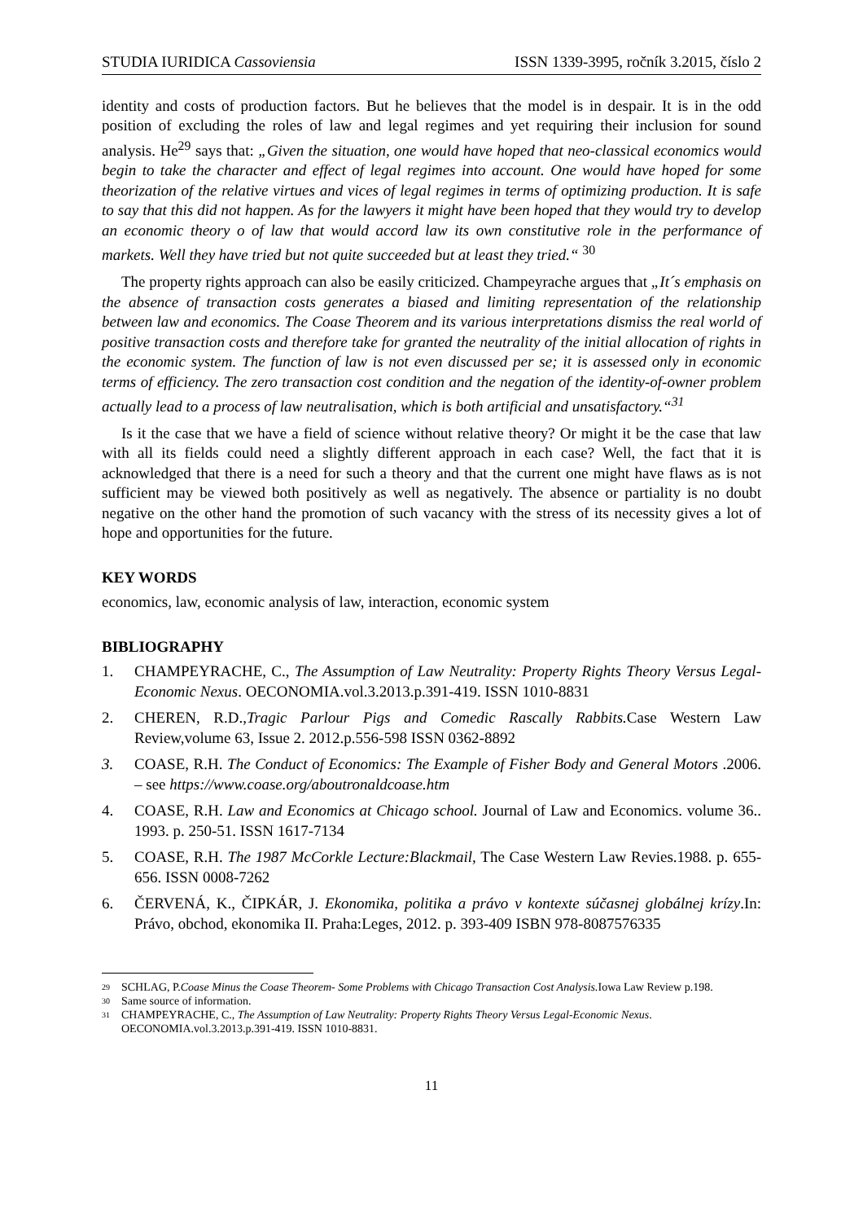STUDIA IURIDICA Cassoviensia ISSN 1339-3995, ročník 3.2015, číslo 2
identity and costs of production factors. But he believes that the model is in despair. It is in the odd position of excluding the roles of law and legal regimes and yet requiring their inclusion for sound analysis. He<sup>29</sup> says that: „Given the situation, one would have hoped that neo-classical economics would begin to take the character and effect of legal regimes into account. One would have hoped for some theorization of the relative virtues and vices of legal regimes in terms of optimizing production. It is safe to say that this did not happen. As for the lawyers it might have been hoped that they would try to develop an economic theory o of law that would accord law its own constitutive role in the performance of markets. Well they have tried but not quite succeeded but at least they tried.“ <sup>30</sup>
The property rights approach can also be easily criticized. Champeyrache argues that „It´s emphasis on the absence of transaction costs generates a biased and limiting representation of the relationship between law and economics. The Coase Theorem and its various interpretations dismiss the real world of positive transaction costs and therefore take for granted the neutrality of the initial allocation of rights in the economic system. The function of law is not even discussed per se; it is assessed only in economic terms of efficiency. The zero transaction cost condition and the negation of the identity-of-owner problem actually lead to a process of law neutralisation, which is both artificial and unsatisfactory.“<sup>31</sup>
Is it the case that we have a field of science without relative theory? Or might it be the case that law with all its fields could need a slightly different approach in each case? Well, the fact that it is acknowledged that there is a need for such a theory and that the current one might have flaws as is not sufficient may be viewed both positively as well as negatively. The absence or partiality is no doubt negative on the other hand the promotion of such vacancy with the stress of its necessity gives a lot of hope and opportunities for the future.
KEY WORDS
economics, law, economic analysis of law, interaction, economic system
BIBLIOGRAPHY
1. CHAMPEYRACHE, C., The Assumption of Law Neutrality: Property Rights Theory Versus Legal-Economic Nexus. OECONOMIA.vol.3.2013.p.391-419. ISSN 1010-8831
2. CHEREN, R.D.,Tragic Parlour Pigs and Comedic Rascally Rabbits. Case Western Law Review,volume 63, Issue 2. 2012.p.556-598 ISSN 0362-8892
3. COASE, R.H. The Conduct of Economics: The Example of Fisher Body and General Motors .2006. – see https://www.coase.org/aboutronaldcoase.htm
4. COASE, R.H. Law and Economics at Chicago school. Journal of Law and Economics. volume 36.. 1993. p. 250-51. ISSN 1617-7134
5. COASE, R.H. The 1987 McCorkle Lecture:Blackmail, The Case Western Law Revies.1988. p. 655-656. ISSN 0008-7262
6. ČERVENÁ, K., ČIPKÁR, J. Ekonomika, politika a právo v kontexte súčasnej globálnej krízy.In: Právo, obchod, ekonomika II. Praha:Leges, 2012. p. 393-409 ISBN 978-8087576335
29 SCHLAG, P.Coase Minus the Coase Theorem- Some Problems with Chicago Transaction Cost Analysis. Iowa Law Review p.198.
30 Same source of information.
31 CHAMPEYRACHE, C., The Assumption of Law Neutrality: Property Rights Theory Versus Legal-Economic Nexus. OECONOMIA.vol.3.2013.p.391-419. ISSN 1010-8831.
11